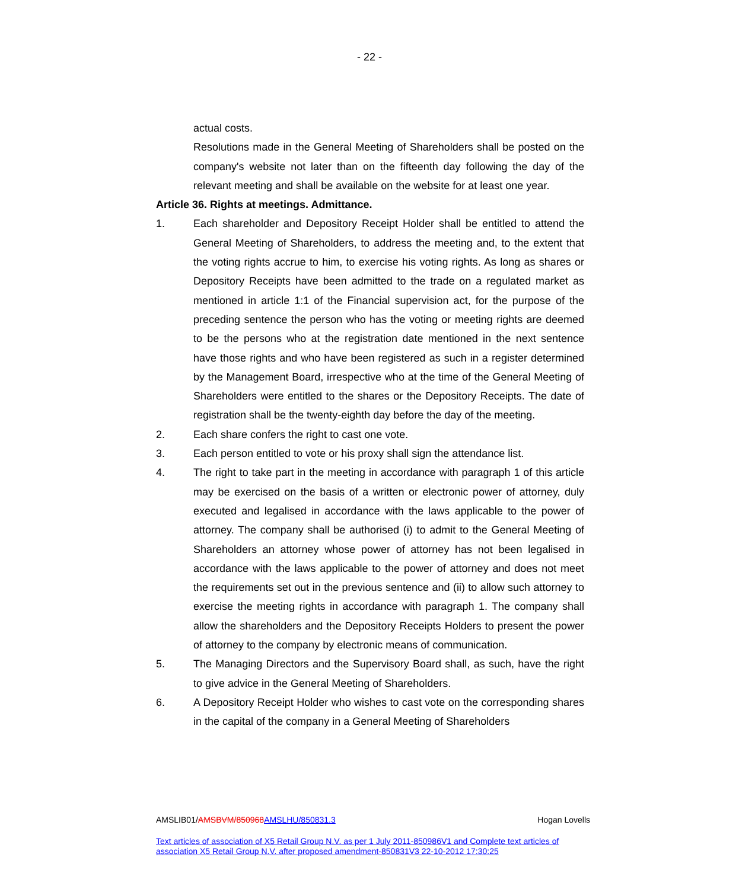- 22 -
actual costs.
Resolutions made in the General Meeting of Shareholders shall be posted on the company's website not later than on the fifteenth day following the day of the relevant meeting and shall be available on the website for at least one year.
Article 36. Rights at meetings. Admittance.
1. Each shareholder and Depository Receipt Holder shall be entitled to attend the General Meeting of Shareholders, to address the meeting and, to the extent that the voting rights accrue to him, to exercise his voting rights. As long as shares or Depository Receipts have been admitted to the trade on a regulated market as mentioned in article 1:1 of the Financial supervision act, for the purpose of the preceding sentence the person who has the voting or meeting rights are deemed to be the persons who at the registration date mentioned in the next sentence have those rights and who have been registered as such in a register determined by the Management Board, irrespective who at the time of the General Meeting of Shareholders were entitled to the shares or the Depository Receipts. The date of registration shall be the twenty-eighth day before the day of the meeting.
2. Each share confers the right to cast one vote.
3. Each person entitled to vote or his proxy shall sign the attendance list.
4. The right to take part in the meeting in accordance with paragraph 1 of this article may be exercised on the basis of a written or electronic power of attorney, duly executed and legalised in accordance with the laws applicable to the power of attorney. The company shall be authorised (i) to admit to the General Meeting of Shareholders an attorney whose power of attorney has not been legalised in accordance with the laws applicable to the power of attorney and does not meet the requirements set out in the previous sentence and (ii) to allow such attorney to exercise the meeting rights in accordance with paragraph 1. The company shall allow the shareholders and the Depository Receipts Holders to present the power of attorney to the company by electronic means of communication.
5. The Managing Directors and the Supervisory Board shall, as such, have the right to give advice in the General Meeting of Shareholders.
6. A Depository Receipt Holder who wishes to cast vote on the corresponding shares in the capital of the company in a General Meeting of Shareholders
AMSLIB01/AMSBVM/850968 AMSLHU/850831.3 Hogan Lovells
Text articles of association of X5 Retail Group N.V. as per 1 July 2011-850986V1 and Complete text articles of association X5 Retail Group N.V. after proposed amendment-850831V3 22-10-2012 17:30:25